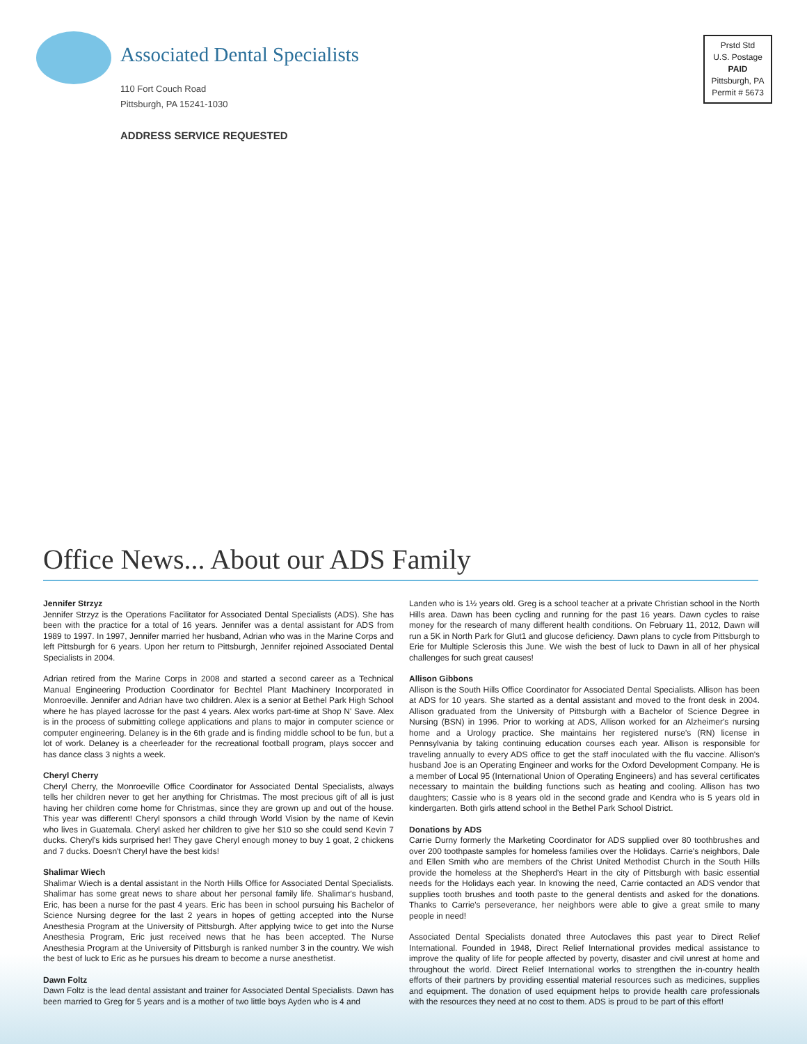Associated Dental Specialists
110 Fort Couch Road
Pittsburgh, PA 15241-1030
ADDRESS SERVICE REQUESTED
Prstd Std
U.S. Postage
PAID
Pittsburgh, PA
Permit # 5673
Office News... About our ADS Family
Jennifer Strzyz
Jennifer Strzyz is the Operations Facilitator for Associated Dental Specialists (ADS). She has been with the practice for a total of 16 years. Jennifer was a dental assistant for ADS from 1989 to 1997. In 1997, Jennifer married her husband, Adrian who was in the Marine Corps and left Pittsburgh for 6 years. Upon her return to Pittsburgh, Jennifer rejoined Associated Dental Specialists in 2004.
Adrian retired from the Marine Corps in 2008 and started a second career as a Technical Manual Engineering Production Coordinator for Bechtel Plant Machinery Incorporated in Monroeville. Jennifer and Adrian have two children. Alex is a senior at Bethel Park High School where he has played lacrosse for the past 4 years. Alex works part-time at Shop N' Save. Alex is in the process of submitting college applications and plans to major in computer science or computer engineering. Delaney is in the 6th grade and is finding middle school to be fun, but a lot of work. Delaney is a cheerleader for the recreational football program, plays soccer and has dance class 3 nights a week.
Cheryl Cherry
Cheryl Cherry, the Monroeville Office Coordinator for Associated Dental Specialists, always tells her children never to get her anything for Christmas. The most precious gift of all is just having her children come home for Christmas, since they are grown up and out of the house. This year was different! Cheryl sponsors a child through World Vision by the name of Kevin who lives in Guatemala. Cheryl asked her children to give her $10 so she could send Kevin 7 ducks. Cheryl's kids surprised her! They gave Cheryl enough money to buy 1 goat, 2 chickens and 7 ducks. Doesn't Cheryl have the best kids!
Shalimar Wiech
Shalimar Wiech is a dental assistant in the North Hills Office for Associated Dental Specialists. Shalimar has some great news to share about her personal family life. Shalimar's husband, Eric, has been a nurse for the past 4 years. Eric has been in school pursuing his Bachelor of Science Nursing degree for the last 2 years in hopes of getting accepted into the Nurse Anesthesia Program at the University of Pittsburgh. After applying twice to get into the Nurse Anesthesia Program, Eric just received news that he has been accepted. The Nurse Anesthesia Program at the University of Pittsburgh is ranked number 3 in the country. We wish the best of luck to Eric as he pursues his dream to become a nurse anesthetist.
Dawn Foltz
Dawn Foltz is the lead dental assistant and trainer for Associated Dental Specialists. Dawn has been married to Greg for 5 years and is a mother of two little boys Ayden who is 4 and
Landen who is 1½ years old. Greg is a school teacher at a private Christian school in the North Hills area. Dawn has been cycling and running for the past 16 years. Dawn cycles to raise money for the research of many different health conditions. On February 11, 2012, Dawn will run a 5K in North Park for Glut1 and glucose deficiency. Dawn plans to cycle from Pittsburgh to Erie for Multiple Sclerosis this June. We wish the best of luck to Dawn in all of her physical challenges for such great causes!
Allison Gibbons
Allison is the South Hills Office Coordinator for Associated Dental Specialists. Allison has been at ADS for 10 years. She started as a dental assistant and moved to the front desk in 2004. Allison graduated from the University of Pittsburgh with a Bachelor of Science Degree in Nursing (BSN) in 1996. Prior to working at ADS, Allison worked for an Alzheimer's nursing home and a Urology practice. She maintains her registered nurse's (RN) license in Pennsylvania by taking continuing education courses each year. Allison is responsible for traveling annually to every ADS office to get the staff inoculated with the flu vaccine. Allison's husband Joe is an Operating Engineer and works for the Oxford Development Company. He is a member of Local 95 (International Union of Operating Engineers) and has several certificates necessary to maintain the building functions such as heating and cooling. Allison has two daughters; Cassie who is 8 years old in the second grade and Kendra who is 5 years old in kindergarten. Both girls attend school in the Bethel Park School District.
Donations by ADS
Carrie Durny formerly the Marketing Coordinator for ADS supplied over 80 toothbrushes and over 200 toothpaste samples for homeless families over the Holidays. Carrie's neighbors, Dale and Ellen Smith who are members of the Christ United Methodist Church in the South Hills provide the homeless at the Shepherd's Heart in the city of Pittsburgh with basic essential needs for the Holidays each year. In knowing the need, Carrie contacted an ADS vendor that supplies tooth brushes and tooth paste to the general dentists and asked for the donations. Thanks to Carrie's perseverance, her neighbors were able to give a great smile to many people in need!
Associated Dental Specialists donated three Autoclaves this past year to Direct Relief International. Founded in 1948, Direct Relief International provides medical assistance to improve the quality of life for people affected by poverty, disaster and civil unrest at home and throughout the world. Direct Relief International works to strengthen the in-country health efforts of their partners by providing essential material resources such as medicines, supplies and equipment. The donation of used equipment helps to provide health care professionals with the resources they need at no cost to them. ADS is proud to be part of this effort!